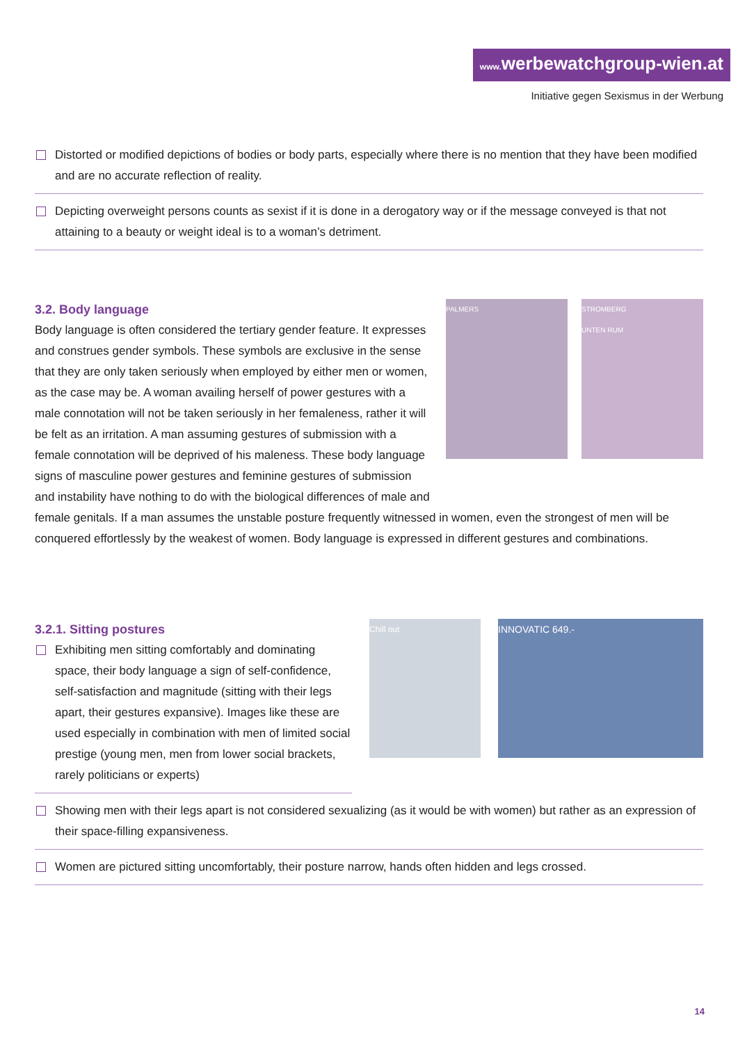www. werbewatchgroup-wien.at
Initiative gegen Sexismus in der Werbung
Distorted or modified depictions of bodies or body parts, especially where there is no mention that they have been modified and are no accurate reflection of reality.
Depicting overweight persons counts as sexist if it is done in a derogatory way or if the message conveyed is that not attaining to a beauty or weight ideal is to a woman’s detriment.
STROMBERG
UNTEN RUM
PALMERS
3.2. Body language
Body language is often considered the tertiary gender feature. It expresses and construes gender symbols. These symbols are exclusive in the sense that they are only taken seriously when employed by either men or women, as the case may be. A woman availing herself of power gestures with a male connotation will not be taken seriously in her femaleness, rather it will be felt as an irritation. A man assuming gestures of submission with a female connotation will be deprived of his maleness. These body language signs of masculine power gestures and feminine gestures of submission and instability have nothing to do with the biological differences of male and female genitals. If a man assumes the unstable posture frequently witnessed in women, even the strongest of men will be conquered effortlessly by the weakest of women. Body language is expressed in different gestures and combinations.
INNOVATIC 649.-
Chill out
3.2.1. Sitting postures
Exhibiting men sitting comfortably and dominating space, their body language a sign of self-confidence, self-satisfaction and magnitude (sitting with their legs apart, their gestures expansive). Images like these are used especially in combination with men of limited social prestige (young men, men from lower social brackets, rarely politicians or experts)
Showing men with their legs apart is not considered sexualizing (as it would be with women) but rather as an expression of their space-filling expansiveness.
Women are pictured sitting uncomfortably, their posture narrow, hands often hidden and legs crossed.
14